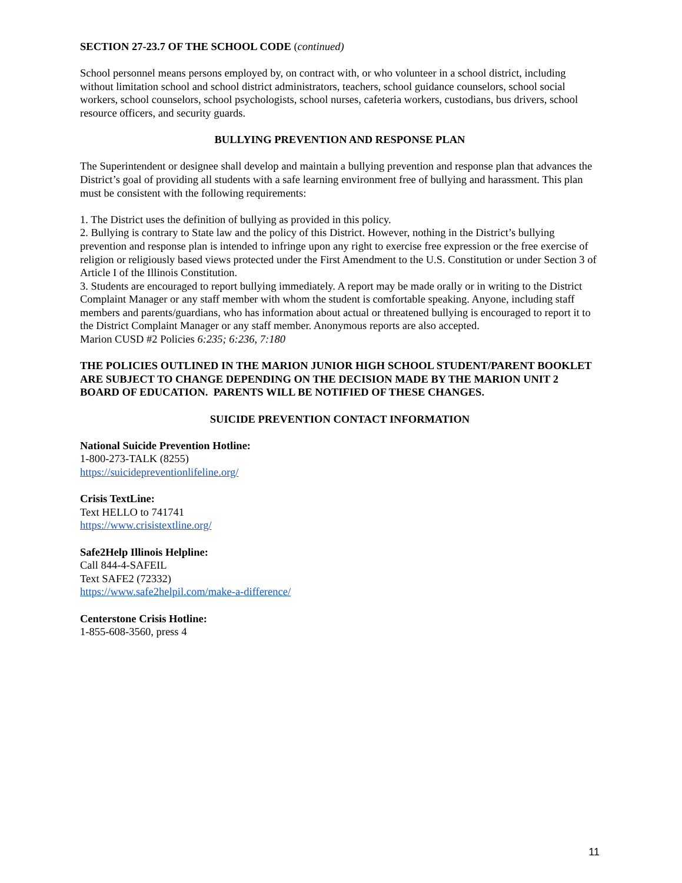SECTION 27-23.7 OF THE SCHOOL CODE (continued)
School personnel means persons employed by, on contract with, or who volunteer in a school district, including without limitation school and school district administrators, teachers, school guidance counselors, school social workers, school counselors, school psychologists, school nurses, cafeteria workers, custodians, bus drivers, school resource officers, and security guards.
BULLYING PREVENTION AND RESPONSE PLAN
The Superintendent or designee shall develop and maintain a bullying prevention and response plan that advances the District’s goal of providing all students with a safe learning environment free of bullying and harassment. This plan must be consistent with the following requirements:
1. The District uses the definition of bullying as provided in this policy.
2. Bullying is contrary to State law and the policy of this District. However, nothing in the District’s bullying prevention and response plan is intended to infringe upon any right to exercise free expression or the free exercise of religion or religiously based views protected under the First Amendment to the U.S. Constitution or under Section 3 of Article I of the Illinois Constitution.
3. Students are encouraged to report bullying immediately. A report may be made orally or in writing to the District Complaint Manager or any staff member with whom the student is comfortable speaking. Anyone, including staff members and parents/guardians, who has information about actual or threatened bullying is encouraged to report it to the District Complaint Manager or any staff member. Anonymous reports are also accepted.
Marion CUSD #2 Policies 6:235; 6:236, 7:180
THE POLICIES OUTLINED IN THE MARION JUNIOR HIGH SCHOOL STUDENT/PARENT BOOKLET ARE SUBJECT TO CHANGE DEPENDING ON THE DECISION MADE BY THE MARION UNIT 2 BOARD OF EDUCATION. PARENTS WILL BE NOTIFIED OF THESE CHANGES.
SUICIDE PREVENTION CONTACT INFORMATION
National Suicide Prevention Hotline:
1-800-273-TALK (8255)
https://suicidepreventionlifeline.org/
Crisis TextLine:
Text HELLO to 741741
https://www.crisistextline.org/
Safe2Help Illinois Helpline:
Call 844-4-SAFEIL
Text SAFE2 (72332)
https://www.safe2helpil.com/make-a-difference/
Centerstone Crisis Hotline:
1-855-608-3560, press 4
11